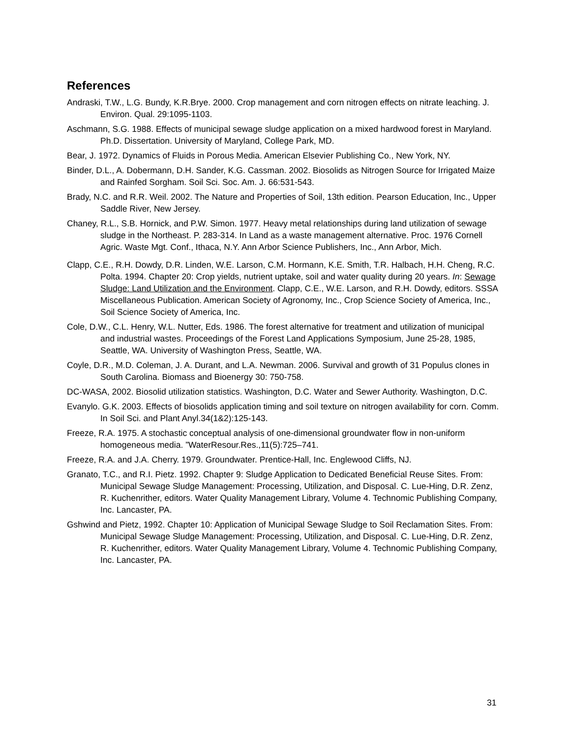References
Andraski, T.W., L.G. Bundy, K.R.Brye. 2000. Crop management and corn nitrogen effects on nitrate leaching. J. Environ. Qual. 29:1095-1103.
Aschmann, S.G. 1988. Effects of municipal sewage sludge application on a mixed hardwood forest in Maryland. Ph.D. Dissertation. University of Maryland, College Park, MD.
Bear, J. 1972. Dynamics of Fluids in Porous Media. American Elsevier Publishing Co., New York, NY.
Binder, D.L., A. Dobermann, D.H. Sander, K.G. Cassman. 2002. Biosolids as Nitrogen Source for Irrigated Maize and Rainfed Sorgham. Soil Sci. Soc. Am. J. 66:531-543.
Brady, N.C. and R.R. Weil. 2002. The Nature and Properties of Soil, 13th edition. Pearson Education, Inc., Upper Saddle River, New Jersey.
Chaney, R.L., S.B. Hornick, and P.W. Simon. 1977. Heavy metal relationships during land utilization of sewage sludge in the Northeast. P. 283-314. In Land as a waste management alternative. Proc. 1976 Cornell Agric. Waste Mgt. Conf., Ithaca, N.Y. Ann Arbor Science Publishers, Inc., Ann Arbor, Mich.
Clapp, C.E., R.H. Dowdy, D.R. Linden, W.E. Larson, C.M. Hormann, K.E. Smith, T.R. Halbach, H.H. Cheng, R.C. Polta. 1994. Chapter 20: Crop yields, nutrient uptake, soil and water quality during 20 years. In: Sewage Sludge: Land Utilization and the Environment. Clapp, C.E., W.E. Larson, and R.H. Dowdy, editors. SSSA Miscellaneous Publication. American Society of Agronomy, Inc., Crop Science Society of America, Inc., Soil Science Society of America, Inc.
Cole, D.W., C.L. Henry, W.L. Nutter, Eds. 1986. The forest alternative for treatment and utilization of municipal and industrial wastes. Proceedings of the Forest Land Applications Symposium, June 25-28, 1985, Seattle, WA. University of Washington Press, Seattle, WA.
Coyle, D.R., M.D. Coleman, J. A. Durant, and L.A. Newman. 2006. Survival and growth of 31 Populus clones in South Carolina. Biomass and Bioenergy 30: 750-758.
DC-WASA, 2002. Biosolid utilization statistics. Washington, D.C. Water and Sewer Authority. Washington, D.C.
Evanylo. G.K. 2003. Effects of biosolids application timing and soil texture on nitrogen availability for corn. Comm. In Soil Sci. and Plant Anyl.34(1&2):125-143.
Freeze, R.A. 1975. A stochastic conceptual analysis of one-dimensional groundwater flow in non-uniform homogeneous media. ”WaterResour.Res.,11(5):725–741.
Freeze, R.A. and J.A. Cherry. 1979. Groundwater. Prentice-Hall, Inc. Englewood Cliffs, NJ.
Granato, T.C., and R.I. Pietz. 1992. Chapter 9: Sludge Application to Dedicated Beneficial Reuse Sites. From: Municipal Sewage Sludge Management: Processing, Utilization, and Disposal. C. Lue-Hing, D.R. Zenz, R. Kuchenrither, editors. Water Quality Management Library, Volume 4. Technomic Publishing Company, Inc. Lancaster, PA.
Gshwind and Pietz, 1992. Chapter 10: Application of Municipal Sewage Sludge to Soil Reclamation Sites. From: Municipal Sewage Sludge Management: Processing, Utilization, and Disposal. C. Lue-Hing, D.R. Zenz, R. Kuchenrither, editors. Water Quality Management Library, Volume 4. Technomic Publishing Company, Inc. Lancaster, PA.
31